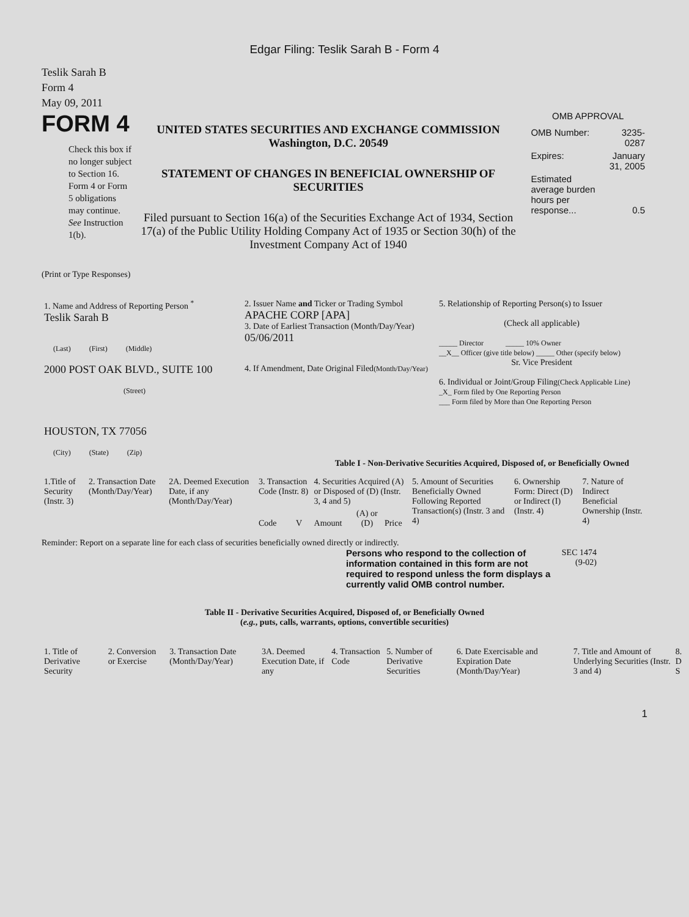Edgar Filing: Teslik Sarah B - Form 4
Teslik Sarah B
Form 4
May 09, 2011
FORM 4
Check this box if no longer subject to Section 16. Form 4 or Form 5 obligations may continue. See Instruction 1(b).
UNITED STATES SECURITIES AND EXCHANGE COMMISSION
Washington, D.C. 20549
STATEMENT OF CHANGES IN BENEFICIAL OWNERSHIP OF SECURITIES
Filed pursuant to Section 16(a) of the Securities Exchange Act of 1934, Section 17(a) of the Public Utility Holding Company Act of 1935 or Section 30(h) of the Investment Company Act of 1940
OMB APPROVAL
| OMB Number: | 3235-0287 |
| Expires: | January 31, 2005 |
| Estimated average burden hours per response... | 0.5 |
(Print or Type Responses)
| 1. Name and Address of Reporting Person <sup>*</sup> Teslik Sarah B (Last) (First) (Middle) 2000 POST OAK BLVD., SUITE 100 (Street) HOUSTON, TX 77056 (City) (State) (Zip) | 2. Issuer Name and Ticker or Trading Symbol APACHE CORP [APA] 3. Date of Earliest Transaction (Month/Day/Year) 05/06/2011 4. If Amendment, Date Original Filed (Month/Day/Year) | 5. Relationship of Reporting Person(s) to Issuer (Check all applicable) _____ Director _____ 10% Owner __X__ Officer (give title below) _____ Other (specify below) Sr. Vice President 6. Individual or Joint/Group Filing (Check Applicable Line) _X_ Form filed by One Reporting Person ___ Form filed by More than One Reporting Person |
Table I - Non-Derivative Securities Acquired, Disposed of, or Beneficially Owned
| 1.Title of Security (Instr. 3) | 2. Transaction Date (Month/Day/Year) | 2A. Deemed Execution Date, if any (Month/Day/Year) | 3. Transaction Code (Instr. 8) | | 4. Securities Acquired (A) or Disposed of (D) (Instr. 3, 4 and 5) | | | 5. Amount of Securities Beneficially Owned Following Reported Transaction(s) (Instr. 3 and 4) | 6. Ownership Form: Direct (D) or Indirect (I) (Instr. 4) | 7. Nature of Indirect Beneficial Ownership (Instr. 4) |
| --- | --- | --- | --- | --- | --- | --- | --- | --- | --- | --- |
| | | | Code | V | Amount | (A) or (D) | Price | | | |
Reminder: Report on a separate line for each class of securities beneficially owned directly or indirectly.
Persons who respond to the collection of information contained in this form are not required to respond unless the form displays a currently valid OMB control number.
SEC 1474 (9-02)
Table II - Derivative Securities Acquired, Disposed of, or Beneficially Owned
(e.g., puts, calls, warrants, options, convertible securities)
| 1. Title of Derivative Security | 2. Conversion or Exercise | 3. Transaction Date (Month/Day/Year) | 3A. Deemed Execution Date, if any | 4. Transaction Code | 5. Number of Derivative Securities | 6. Date Exercisable and Expiration Date (Month/Day/Year) | 7. Title and Amount of Underlying Securities (Instr. 3 and 4) | 8. D S |
| --- | --- | --- | --- | --- | --- | --- | --- | --- |
1